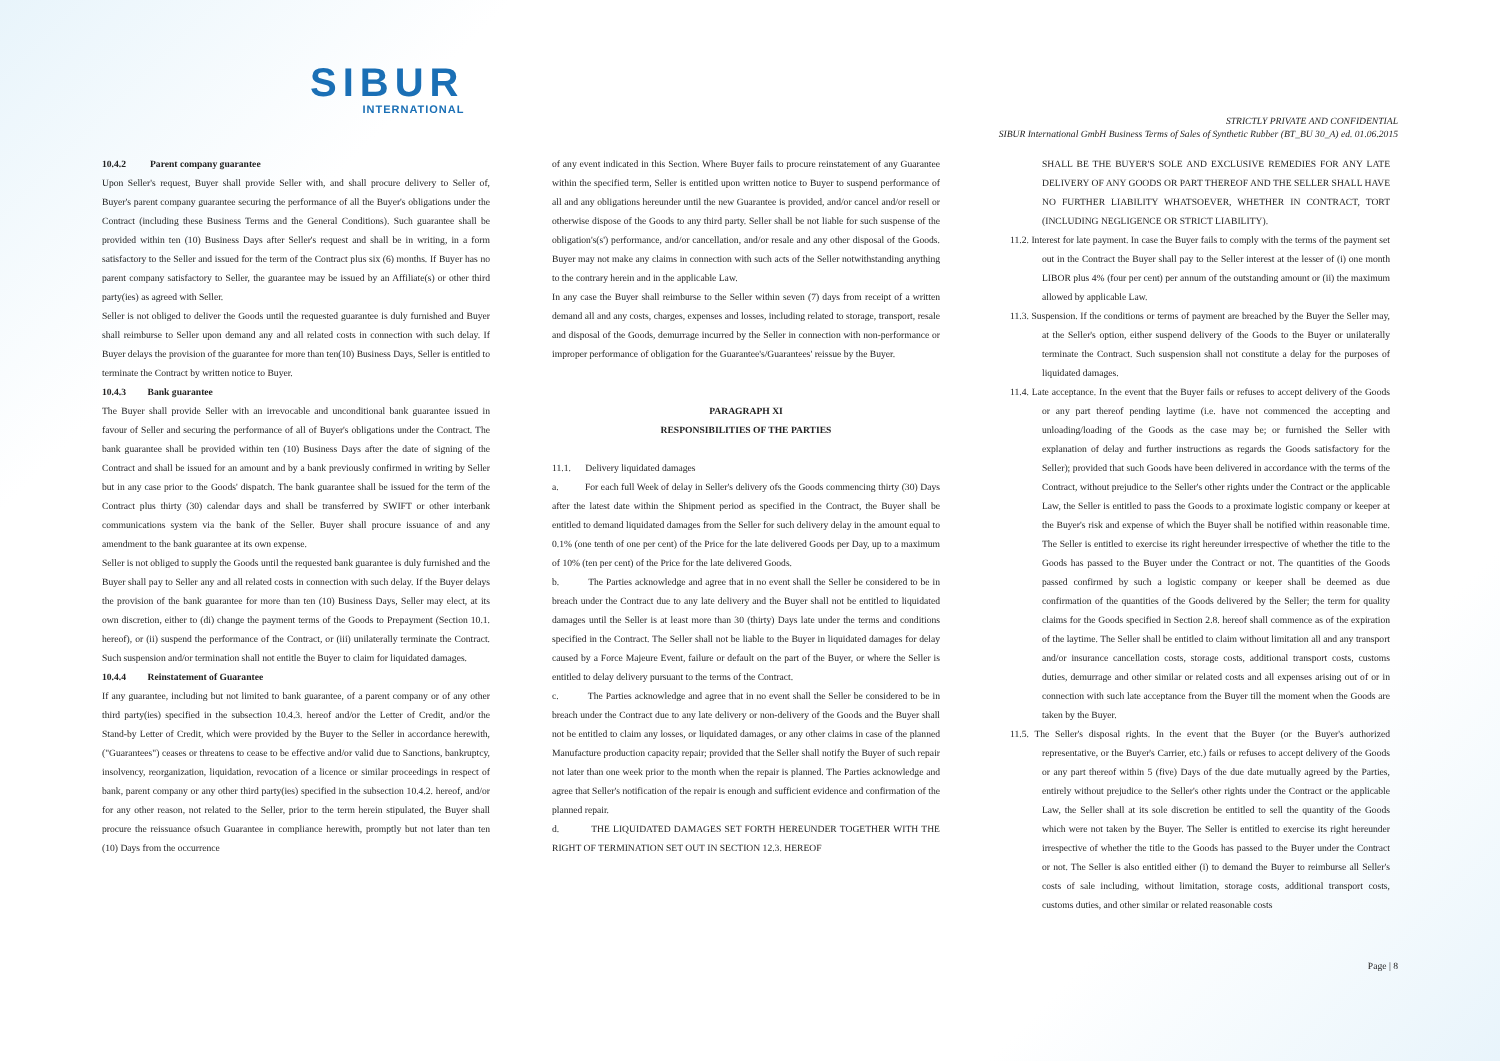SIBUR
INTERNATIONAL
STRICTLY PRIVATE AND CONFIDENTIAL
SIBUR International GmbH Business Terms of Sales of Synthetic Rubber (BT_BU 30_A) ed. 01.06.2015
10.4.2 Parent company guarantee
Upon Seller's request, Buyer shall provide Seller with, and shall procure delivery to Seller of, Buyer's parent company guarantee securing the performance of all the Buyer's obligations under the Contract (including these Business Terms and the General Conditions). Such guarantee shall be provided within ten (10) Business Days after Seller's request and shall be in writing, in a form satisfactory to the Seller and issued for the term of the Contract plus six (6) months. If Buyer has no parent company satisfactory to Seller, the guarantee may be issued by an Affiliate(s) or other third party(ies) as agreed with Seller.
Seller is not obliged to deliver the Goods until the requested guarantee is duly furnished and Buyer shall reimburse to Seller upon demand any and all related costs in connection with such delay. If Buyer delays the provision of the guarantee for more than ten(10) Business Days, Seller is entitled to terminate the Contract by written notice to Buyer.
10.4.3 Bank guarantee
The Buyer shall provide Seller with an irrevocable and unconditional bank guarantee issued in favour of Seller and securing the performance of all of Buyer's obligations under the Contract. The bank guarantee shall be provided within ten (10) Business Days after the date of signing of the Contract and shall be issued for an amount and by a bank previously confirmed in writing by Seller but in any case prior to the Goods' dispatch. The bank guarantee shall be issued for the term of the Contract plus thirty (30) calendar days and shall be transferred by SWIFT or other interbank communications system via the bank of the Seller. Buyer shall procure issuance of and any amendment to the bank guarantee at its own expense.
Seller is not obliged to supply the Goods until the requested bank guarantee is duly furnished and the Buyer shall pay to Seller any and all related costs in connection with such delay. If the Buyer delays the provision of the bank guarantee for more than ten (10) Business Days, Seller may elect, at its own discretion, either to (di) change the payment terms of the Goods to Prepayment (Section 10.1. hereof), or (ii) suspend the performance of the Contract, or (iii) unilaterally terminate the Contract. Such suspension and/or termination shall not entitle the Buyer to claim for liquidated damages.
10.4.4 Reinstatement of Guarantee
If any guarantee, including but not limited to bank guarantee, of a parent company or of any other third party(ies) specified in the subsection 10.4.3. hereof and/or the Letter of Credit, and/or the Stand-by Letter of Credit, which were provided by the Buyer to the Seller in accordance herewith, ("Guarantees") ceases or threatens to cease to be effective and/or valid due to Sanctions, bankruptcy, insolvency, reorganization, liquidation, revocation of a licence or similar proceedings in respect of bank, parent company or any other third party(ies) specified in the subsection 10.4.2. hereof, and/or for any other reason, not related to the Seller, prior to the term herein stipulated, the Buyer shall procure the reissuance ofsuch Guarantee in compliance herewith, promptly but not later than ten (10) Days from the occurrence
of any event indicated in this Section. Where Buyer fails to procure reinstatement of any Guarantee within the specified term, Seller is entitled upon written notice to Buyer to suspend performance of all and any obligations hereunder until the new Guarantee is provided, and/or cancel and/or resell or otherwise dispose of the Goods to any third party. Seller shall be not liable for such suspense of the obligation's(s') performance, and/or cancellation, and/or resale and any other disposal of the Goods. Buyer may not make any claims in connection with such acts of the Seller notwithstanding anything to the contrary herein and in the applicable Law.
In any case the Buyer shall reimburse to the Seller within seven (7) days from receipt of a written demand all and any costs, charges, expenses and losses, including related to storage, transport, resale and disposal of the Goods, demurrage incurred by the Seller in connection with non-performance or improper performance of obligation for the Guarantee's/Guarantees' reissue by the Buyer.
PARAGRAPH XI
RESPONSIBILITIES OF THE PARTIES
11.1. Delivery liquidated damages
a. For each full Week of delay in Seller's delivery ofs the Goods commencing thirty (30) Days after the latest date within the Shipment period as specified in the Contract, the Buyer shall be entitled to demand liquidated damages from the Seller for such delivery delay in the amount equal to 0.1% (one tenth of one per cent) of the Price for the late delivered Goods per Day, up to a maximum of 10% (ten per cent) of the Price for the late delivered Goods.
b. The Parties acknowledge and agree that in no event shall the Seller be considered to be in breach under the Contract due to any late delivery and the Buyer shall not be entitled to liquidated damages until the Seller is at least more than 30 (thirty) Days late under the terms and conditions specified in the Contract. The Seller shall not be liable to the Buyer in liquidated damages for delay caused by a Force Majeure Event, failure or default on the part of the Buyer, or where the Seller is entitled to delay delivery pursuant to the terms of the Contract.
c. The Parties acknowledge and agree that in no event shall the Seller be considered to be in breach under the Contract due to any late delivery or non-delivery of the Goods and the Buyer shall not be entitled to claim any losses, or liquidated damages, or any other claims in case of the planned Manufacture production capacity repair; provided that the Seller shall notify the Buyer of such repair not later than one week prior to the month when the repair is planned. The Parties acknowledge and agree that Seller's notification of the repair is enough and sufficient evidence and confirmation of the planned repair.
d. THE LIQUIDATED DAMAGES SET FORTH HEREUNDER TOGETHER WITH THE RIGHT OF TERMINATION SET OUT IN SECTION 12.3. HEREOF
SHALL BE THE BUYER'S SOLE AND EXCLUSIVE REMEDIES FOR ANY LATE DELIVERY OF ANY GOODS OR PART THEREOF AND THE SELLER SHALL HAVE NO FURTHER LIABILITY WHATSOEVER, WHETHER IN CONTRACT, TORT (INCLUDING NEGLIGENCE OR STRICT LIABILITY).
11.2. Interest for late payment. In case the Buyer fails to comply with the terms of the payment set out in the Contract the Buyer shall pay to the Seller interest at the lesser of (i) one month LIBOR plus 4% (four per cent) per annum of the outstanding amount or (ii) the maximum allowed by applicable Law.
11.3. Suspension. If the conditions or terms of payment are breached by the Buyer the Seller may, at the Seller's option, either suspend delivery of the Goods to the Buyer or unilaterally terminate the Contract. Such suspension shall not constitute a delay for the purposes of liquidated damages.
11.4. Late acceptance. In the event that the Buyer fails or refuses to accept delivery of the Goods or any part thereof pending laytime (i.e. have not commenced the accepting and unloading/loading of the Goods as the case may be; or furnished the Seller with explanation of delay and further instructions as regards the Goods satisfactory for the Seller); provided that such Goods have been delivered in accordance with the terms of the Contract, without prejudice to the Seller's other rights under the Contract or the applicable Law, the Seller is entitled to pass the Goods to a proximate logistic company or keeper at the Buyer's risk and expense of which the Buyer shall be notified within reasonable time. The Seller is entitled to exercise its right hereunder irrespective of whether the title to the Goods has passed to the Buyer under the Contract or not. The quantities of the Goods passed confirmed by such a logistic company or keeper shall be deemed as due confirmation of the quantities of the Goods delivered by the Seller; the term for quality claims for the Goods specified in Section 2.8. hereof shall commence as of the expiration of the laytime. The Seller shall be entitled to claim without limitation all and any transport and/or insurance cancellation costs, storage costs, additional transport costs, customs duties, demurrage and other similar or related costs and all expenses arising out of or in connection with such late acceptance from the Buyer till the moment when the Goods are taken by the Buyer.
11.5. The Seller's disposal rights. In the event that the Buyer (or the Buyer's authorized representative, or the Buyer's Carrier, etc.) fails or refuses to accept delivery of the Goods or any part thereof within 5 (five) Days of the due date mutually agreed by the Parties, entirely without prejudice to the Seller's other rights under the Contract or the applicable Law, the Seller shall at its sole discretion be entitled to sell the quantity of the Goods which were not taken by the Buyer. The Seller is entitled to exercise its right hereunder irrespective of whether the title to the Goods has passed to the Buyer under the Contract or not. The Seller is also entitled either (i) to demand the Buyer to reimburse all Seller's costs of sale including, without limitation, storage costs, additional transport costs, customs duties, and other similar or related reasonable costs
Page | 8